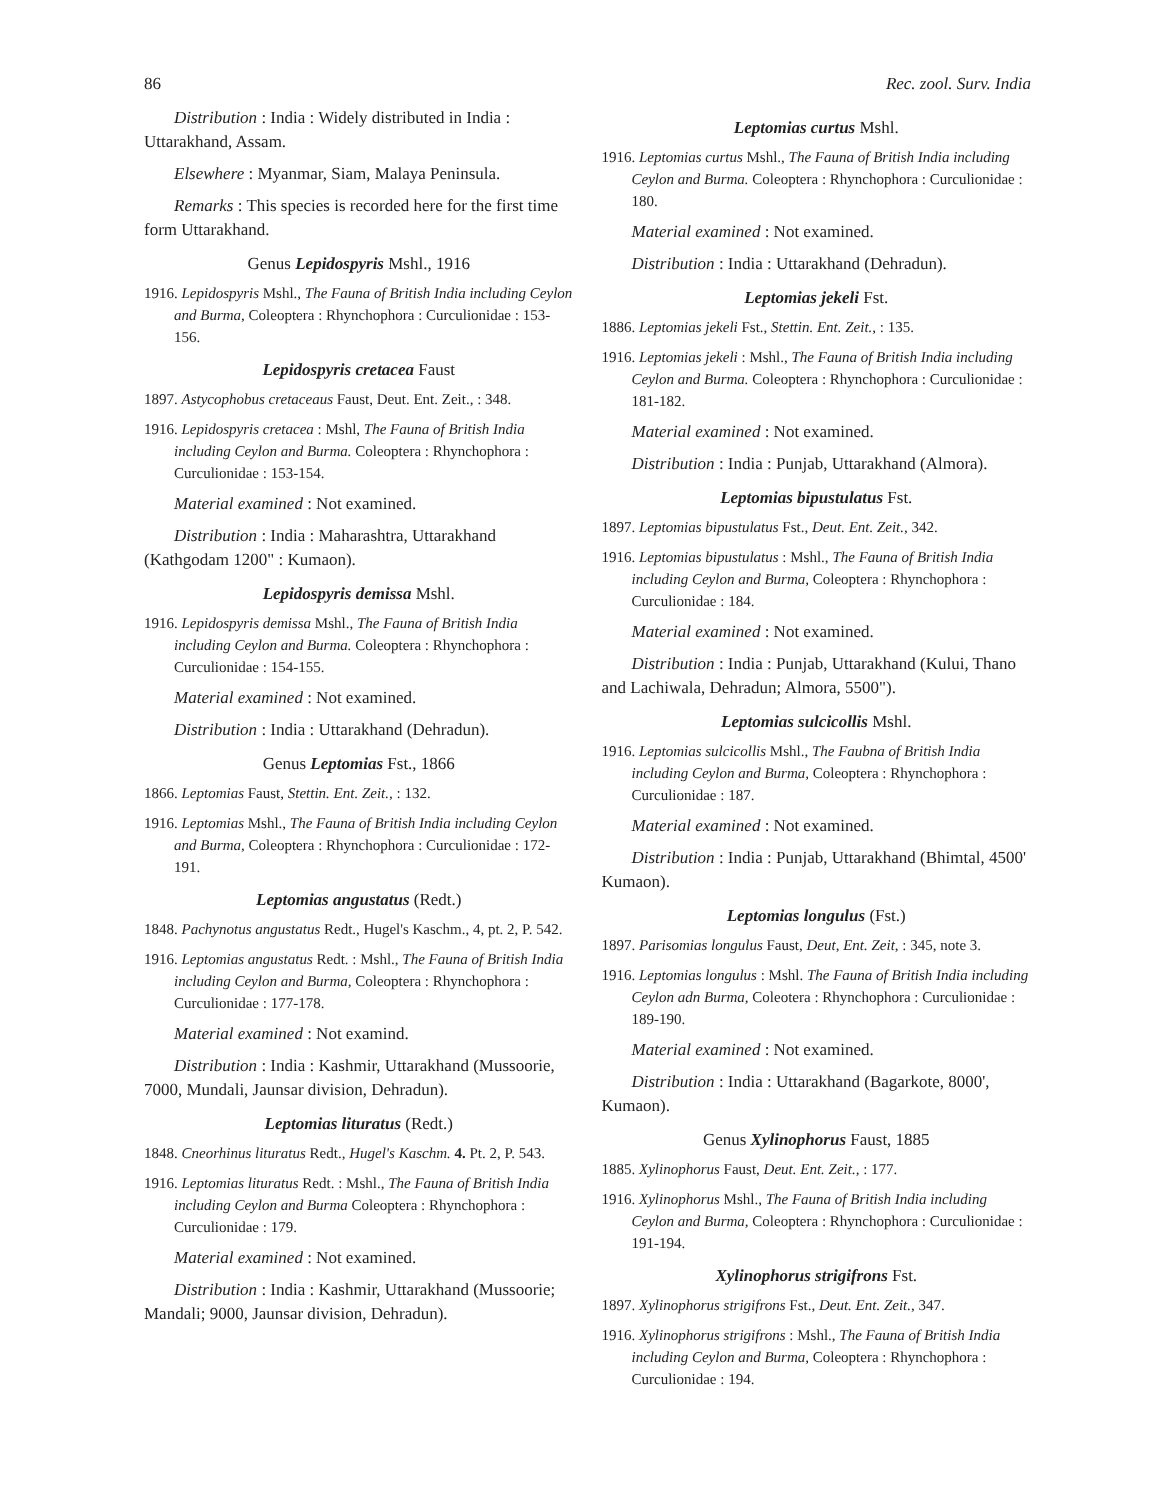86 Rec. zool. Surv. India
Distribution : India : Widely distributed in India : Uttarakhand, Assam.
Elsewhere : Myanmar, Siam, Malaya Peninsula.
Remarks : This species is recorded here for the first time form Uttarakhand.
Genus Lepidospyris Mshl., 1916
1916. Lepidospyris Mshl., The Fauna of British India including Ceylon and Burma, Coleoptera : Rhynchophora : Curculionidae : 153-156.
Lepidospyris cretacea Faust
1897. Astycophobus cretaceaus Faust, Deut. Ent. Zeit., : 348.
1916. Lepidospyris cretacea : Mshl, The Fauna of British India including Ceylon and Burma. Coleoptera : Rhynchophora : Curculionidae : 153-154.
Material examined : Not examined.
Distribution : India : Maharashtra, Uttarakhand (Kathgodam 1200" : Kumaon).
Lepidospyris demissa Mshl.
1916. Lepidospyris demissa Mshl., The Fauna of British India including Ceylon and Burma. Coleoptera : Rhynchophora : Curculionidae : 154-155.
Material examined : Not examined.
Distribution : India : Uttarakhand (Dehradun).
Genus Leptomias Fst., 1866
1866. Leptomias Faust, Stettin. Ent. Zeit., : 132.
1916. Leptomias Mshl., The Fauna of British India including Ceylon and Burma, Coleoptera : Rhynchophora : Curculionidae : 172-191.
Leptomias angustatus (Redt.)
1848. Pachynotus angustatus Redt., Hugel's Kaschm., 4, pt. 2, P. 542.
1916. Leptomias angustatus Redt. : Mshl., The Fauna of British India including Ceylon and Burma, Coleoptera : Rhynchophora : Curculionidae : 177-178.
Material examined : Not examind.
Distribution : India : Kashmir, Uttarakhand (Mussoorie, 7000, Mundali, Jaunsar division, Dehradun).
Leptomias lituratus (Redt.)
1848. Cneorhinus lituratus Redt., Hugel's Kaschm. 4. Pt. 2, P. 543.
1916. Leptomias lituratus Redt. : Mshl., The Fauna of British India including Ceylon and Burma Coleoptera : Rhynchophora : Curculionidae : 179.
Material examined : Not examined.
Distribution : India : Kashmir, Uttarakhand (Mussoorie; Mandali; 9000, Jaunsar division, Dehradun).
Leptomias curtus Mshl.
1916. Leptomias curtus Mshl., The Fauna of British India including Ceylon and Burma. Coleoptera : Rhynchophora : Curculionidae : 180.
Material examined : Not examined.
Distribution : India : Uttarakhand (Dehradun).
Leptomias jekeli Fst.
1886. Leptomias jekeli Fst., Stettin. Ent. Zeit., : 135.
1916. Leptomias jekeli : Mshl., The Fauna of British India including Ceylon and Burma. Coleoptera : Rhynchophora : Curculionidae : 181-182.
Material examined : Not examined.
Distribution : India : Punjab, Uttarakhand (Almora).
Leptomias bipustulatus Fst.
1897. Leptomias bipustulatus Fst., Deut. Ent. Zeit., 342.
1916. Leptomias bipustulatus : Mshl., The Fauna of British India including Ceylon and Burma, Coleoptera : Rhynchophora : Curculionidae : 184.
Material examined : Not examined.
Distribution : India : Punjab, Uttarakhand (Kului, Thano and Lachiwala, Dehradun; Almora, 5500").
Leptomias sulcicollis Mshl.
1916. Leptomias sulcicollis Mshl., The Faubna of British India including Ceylon and Burma, Coleoptera : Rhynchophora : Curculionidae : 187.
Material examined : Not examined.
Distribution : India : Punjab, Uttarakhand (Bhimtal, 4500' Kumaon).
Leptomias longulus (Fst.)
1897. Parisomias longulus Faust, Deut, Ent. Zeit, : 345, note 3.
1916. Leptomias longulus : Mshl. The Fauna of British India including Ceylon adn Burma, Coleotera : Rhynchophora : Curculionidae : 189-190.
Material examined : Not examined.
Distribution : India : Uttarakhand (Bagarkote, 8000', Kumaon).
Genus Xylinophorus Faust, 1885
1885. Xylinophorus Faust, Deut. Ent. Zeit., : 177.
1916. Xylinophorus Mshl., The Fauna of British India including Ceylon and Burma, Coleoptera : Rhynchophora : Curculionidae : 191-194.
Xylinophorus strigifrons Fst.
1897. Xylinophorus strigifrons Fst., Deut. Ent. Zeit., 347.
1916. Xylinophorus strigifrons : Mshl., The Fauna of British India including Ceylon and Burma, Coleoptera : Rhynchophora : Curculionidae : 194.